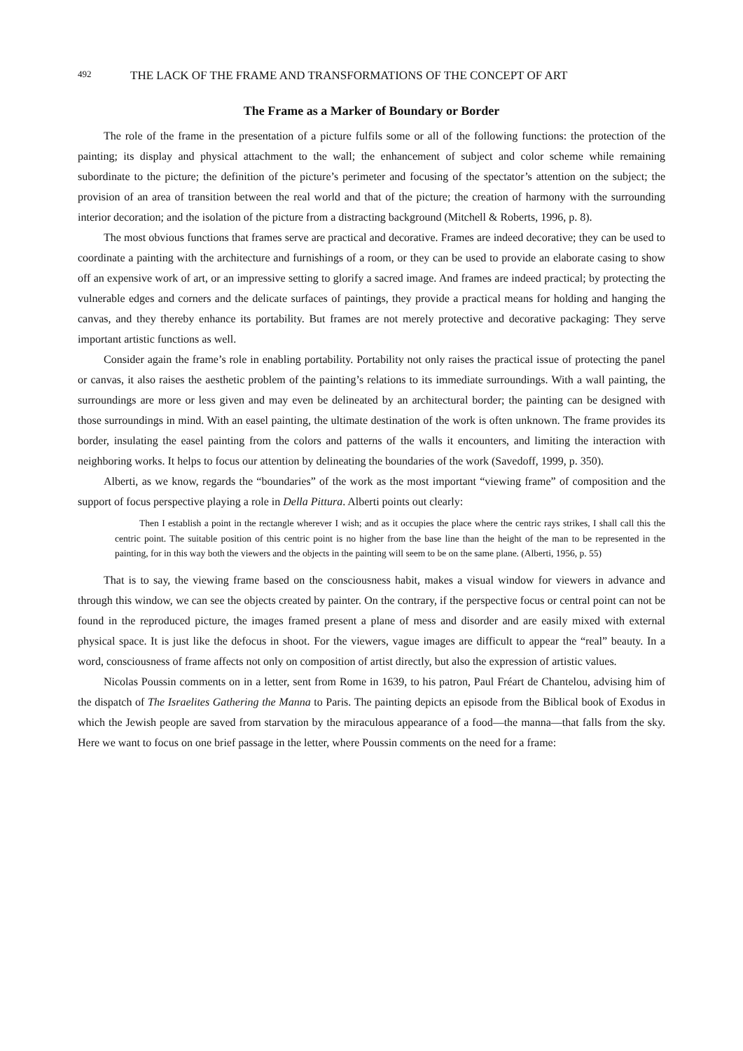492 THE LACK OF THE FRAME AND TRANSFORMATIONS OF THE CONCEPT OF ART
The Frame as a Marker of Boundary or Border
The role of the frame in the presentation of a picture fulfils some or all of the following functions: the protection of the painting; its display and physical attachment to the wall; the enhancement of subject and color scheme while remaining subordinate to the picture; the definition of the picture’s perimeter and focusing of the spectator’s attention on the subject; the provision of an area of transition between the real world and that of the picture; the creation of harmony with the surrounding interior decoration; and the isolation of the picture from a distracting background (Mitchell & Roberts, 1996, p. 8).
The most obvious functions that frames serve are practical and decorative. Frames are indeed decorative; they can be used to coordinate a painting with the architecture and furnishings of a room, or they can be used to provide an elaborate casing to show off an expensive work of art, or an impressive setting to glorify a sacred image. And frames are indeed practical; by protecting the vulnerable edges and corners and the delicate surfaces of paintings, they provide a practical means for holding and hanging the canvas, and they thereby enhance its portability. But frames are not merely protective and decorative packaging: They serve important artistic functions as well.
Consider again the frame’s role in enabling portability. Portability not only raises the practical issue of protecting the panel or canvas, it also raises the aesthetic problem of the painting’s relations to its immediate surroundings. With a wall painting, the surroundings are more or less given and may even be delineated by an architectural border; the painting can be designed with those surroundings in mind. With an easel painting, the ultimate destination of the work is often unknown. The frame provides its border, insulating the easel painting from the colors and patterns of the walls it encounters, and limiting the interaction with neighboring works. It helps to focus our attention by delineating the boundaries of the work (Savedoff, 1999, p. 350).
Alberti, as we know, regards the “boundaries” of the work as the most important “viewing frame” of composition and the support of focus perspective playing a role in Della Pittura. Alberti points out clearly:
Then I establish a point in the rectangle wherever I wish; and as it occupies the place where the centric rays strikes, I shall call this the centric point. The suitable position of this centric point is no higher from the base line than the height of the man to be represented in the painting, for in this way both the viewers and the objects in the painting will seem to be on the same plane. (Alberti, 1956, p. 55)
That is to say, the viewing frame based on the consciousness habit, makes a visual window for viewers in advance and through this window, we can see the objects created by painter. On the contrary, if the perspective focus or central point can not be found in the reproduced picture, the images framed present a plane of mess and disorder and are easily mixed with external physical space. It is just like the defocus in shoot. For the viewers, vague images are difficult to appear the “real” beauty. In a word, consciousness of frame affects not only on composition of artist directly, but also the expression of artistic values.
Nicolas Poussin comments on in a letter, sent from Rome in 1639, to his patron, Paul Fréart de Chantelou, advising him of the dispatch of The Israelites Gathering the Manna to Paris. The painting depicts an episode from the Biblical book of Exodus in which the Jewish people are saved from starvation by the miraculous appearance of a food—the manna—that falls from the sky. Here we want to focus on one brief passage in the letter, where Poussin comments on the need for a frame: